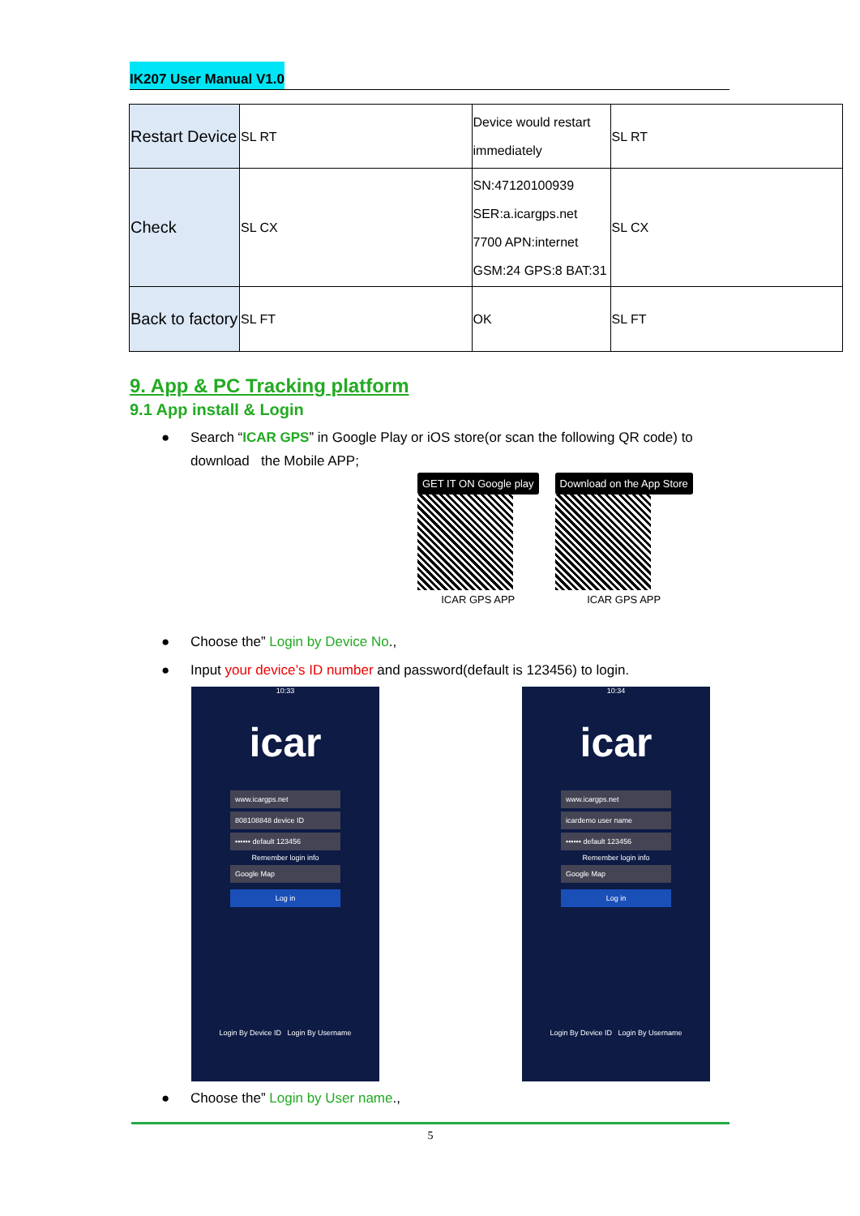IK207 User Manual V1.0
| Restart Device | SL RT | Device would restart immediately | SL RT |
| Check | SL CX | SN:47120100939 SER:a.icargps.net 7700 APN:internet GSM:24 GPS:8 BAT:31 | SL CX |
| Back to factory | SL FT | OK | SL FT |
9. App & PC Tracking platform
9.1 App install & Login
● Search “ICAR GPS” in Google Play or iOS store(or scan the following QR code) to download the Mobile APP;
GET IT ON Google play
ICAR GPS APP
Download on the App Store
ICAR GPS APP
● Choose the” Login by Device No.,
● Input your device’s ID number and password(default is 123456) to login.
10:33
icar
www.icargps.net
808108848 device ID
•••••• default 123456
Remember login info
Google Map
Log in
Login By Device ID Login By Username
10:34
icar
www.icargps.net
icardemo user name
•••••• default 123456
Remember login info
Google Map
Log in
Login By Device ID Login By Username
● Choose the” Login by User name.,
5